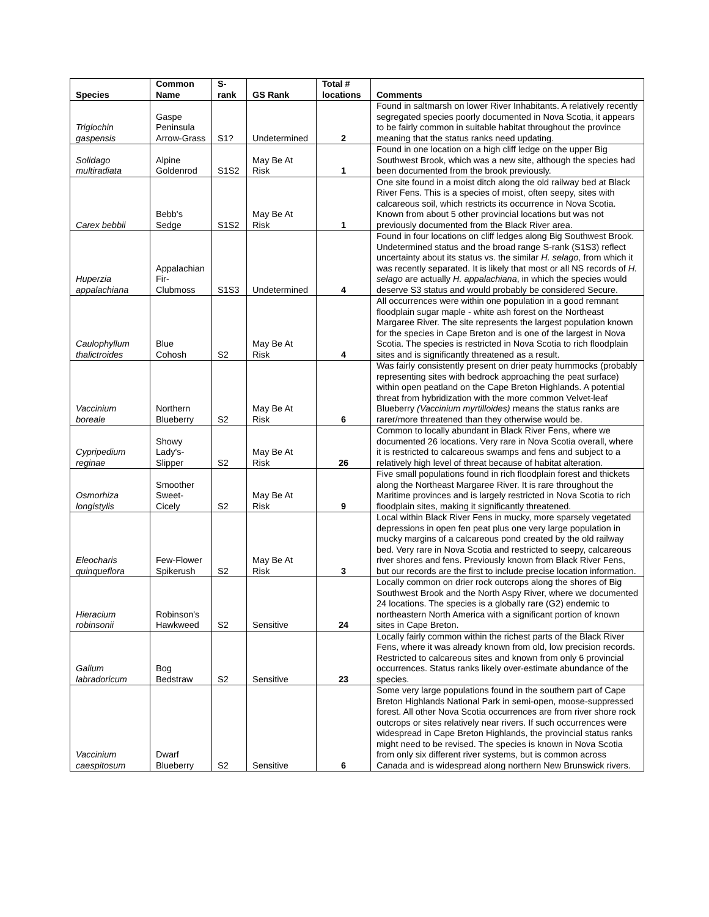| Species | Common Name | S-rank | GS Rank | Total # locations | Comments |
| --- | --- | --- | --- | --- | --- |
| Triglochin gaspensis | Gaspe Peninsula Arrow-Grass | S1? | Undetermined | 2 | Found in saltmarsh on lower River Inhabitants. A relatively recently segregated species poorly documented in Nova Scotia, it appears to be fairly common in suitable habitat throughout the province meaning that the status ranks need updating. |
| Solidago multiradiata | Alpine Goldenrod | S1S2 | May Be At Risk | 1 | Found in one location on a high cliff ledge on the upper Big Southwest Brook, which was a new site, although the species had been documented from the brook previously. |
| Carex bebbii | Bebb's Sedge | S1S2 | May Be At Risk | 1 | One site found in a moist ditch along the old railway bed at Black River Fens. This is a species of moist, often seepy, sites with calcareous soil, which restricts its occurrence in Nova Scotia. Known from about 5 other provincial locations but was not previously documented from the Black River area. |
| Huperzia appalachiana | Appalachian Fir-Clubmoss | S1S3 | Undetermined | 4 | Found in four locations on cliff ledges along Big Southwest Brook. Undetermined status and the broad range S-rank (S1S3) reflect uncertainty about its status vs. the similar H. selago, from which it was recently separated. It is likely that most or all NS records of H. selago are actually H. appalachiana , in which the species would deserve S3 status and would probably be considered Secure. |
| Caulophyllum thalictroides | Blue Cohosh | S2 | May Be At Risk | 4 | All occurrences were within one population in a good remnant floodplain sugar maple - white ash forest on the Northeast Margaree River. The site represents the largest population known for the species in Cape Breton and is one of the largest in Nova Scotia. The species is restricted in Nova Scotia to rich floodplain sites and is significantly threatened as a result. |
| Vaccinium boreale | Northern Blueberry | S2 | May Be At Risk | 6 | Was fairly consistently present on drier peaty hummocks (probably representing sites with bedrock approaching the peat surface) within open peatland on the Cape Breton Highlands. A potential threat from hybridization with the more common Velvet-leaf Blueberry (Vaccinium myrtilloides) means the status ranks are rarer/more threatened than they otherwise would be. |
| Cypripedium reginae | Showy Lady's-Slipper | S2 | May Be At Risk | 26 | Common to locally abundant in Black River Fens, where we documented 26 locations. Very rare in Nova Scotia overall, where it is restricted to calcareous swamps and fens and subject to a relatively high level of threat because of habitat alteration. |
| Osmorhiza longistylis | Smoother Sweet-Cicely | S2 | May Be At Risk | 9 | Five small populations found in rich floodplain forest and thickets along the Northeast Margaree River. It is rare throughout the Maritime provinces and is largely restricted in Nova Scotia to rich floodplain sites, making it significantly threatened. |
| Eleocharis quinqueflora | Few-Flower Spikerush | S2 | May Be At Risk | 3 | Local within Black River Fens in mucky, more sparsely vegetated depressions in open fen peat plus one very large population in mucky margins of a calcareous pond created by the old railway bed. Very rare in Nova Scotia and restricted to seepy, calcareous river shores and fens. Previously known from Black River Fens, but our records are the first to include precise location information. |
| Hieracium robinsonii | Robinson's Hawkweed | S2 | Sensitive | 24 | Locally common on drier rock outcrops along the shores of Big Southwest Brook and the North Aspy River, where we documented 24 locations. The species is a globally rare (G2) endemic to northeastern North America with a significant portion of known sites in Cape Breton. |
| Galium labradoricum | Bog Bedstraw | S2 | Sensitive | 23 | Locally fairly common within the richest parts of the Black River Fens, where it was already known from old, low precision records. Restricted to calcareous sites and known from only 6 provincial occurrences. Status ranks likely over-estimate abundance of the species. |
| Vaccinium caespitosum | Dwarf Blueberry | S2 | Sensitive | 6 | Some very large populations found in the southern part of Cape Breton Highlands National Park in semi-open, moose-suppressed forest. All other Nova Scotia occurrences are from river shore rock outcrops or sites relatively near rivers. If such occurrences were widespread in Cape Breton Highlands, the provincial status ranks might need to be revised. The species is known in Nova Scotia from only six different river systems, but is common across Canada and is widespread along northern New Brunswick rivers. |